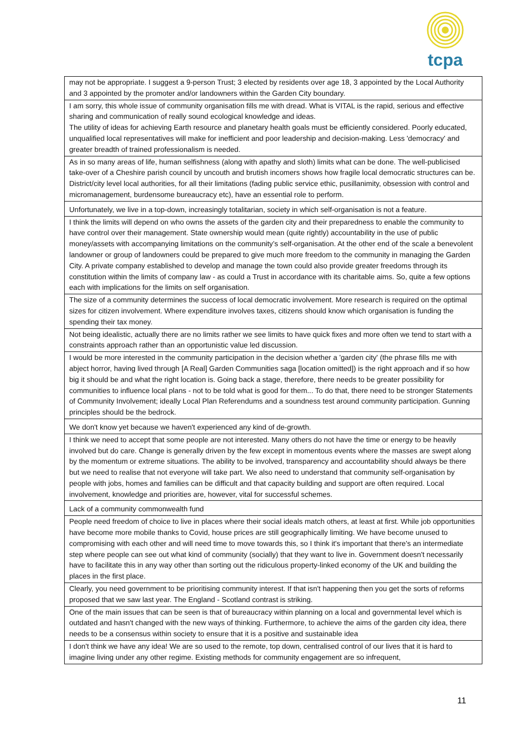tcpa
| may not be appropriate. I suggest a 9-person Trust; 3 elected by residents over age 18, 3 appointed by the Local Authority and 3 appointed by the promoter and/or landowners within the Garden City boundary. |
| I am sorry, this whole issue of community organisation fills me with dread. What is VITAL is the rapid, serious and effective sharing and communication of really sound ecological knowledge and ideas. The utility of ideas for achieving Earth resource and planetary health goals must be efficiently considered. Poorly educated, unqualified local representatives will make for inefficient and poor leadership and decision-making. Less 'democracy' and greater breadth of trained professionalism is needed. |
| As in so many areas of life, human selfishness (along with apathy and sloth) limits what can be done. The well-publicised take-over of a Cheshire parish council by uncouth and brutish incomers shows how fragile local democratic structures can be. District/city level local authorities, for all their limitations (fading public service ethic, pusillanimity, obsession with control and micromanagement, burdensome bureaucracy etc), have an essential role to perform. |
| Unfortunately, we live in a top-down, increasingly totalitarian, society in which self-organisation is not a feature. |
| I think the limits will depend on who owns the assets of the garden city and their preparedness to enable the community to have control over their management. State ownership would mean (quite rightly) accountability in the use of public money/assets with accompanying limitations on the community’s self-organisation. At the other end of the scale a benevolent landowner or group of landowners could be prepared to give much more freedom to the community in managing the Garden City. A private company established to develop and manage the town could also provide greater freedoms through its constitution within the limits of company law - as could a Trust in accordance with its charitable aims. So, quite a few options each with implications for the limits on self organisation. |
| The size of a community determines the success of local democratic involvement. More research is required on the optimal sizes for citizen involvement. Where expenditure involves taxes, citizens should know which organisation is funding the spending their tax money. |
| Not being idealistic, actually there are no limits rather we see limits to have quick fixes and more often we tend to start with a constraints approach rather than an opportunistic value led discussion. |
| I would be more interested in the community participation in the decision whether a 'garden city' (the phrase fills me with abject horror, having lived through [A Real] Garden Communities saga [location omitted]) is the right approach and if so how big it should be and what the right location is. Going back a stage, therefore, there needs to be greater possibility for communities to influence local plans - not to be told what is good for them... To do that, there need to be stronger Statements of Community Involvement; ideally Local Plan Referendums and a soundness test around community participation. Gunning principles should be the bedrock. |
| We don't know yet because we haven't experienced any kind of de-growth. |
| I think we need to accept that some people are not interested. Many others do not have the time or energy to be heavily involved but do care. Change is generally driven by the few except in momentous events where the masses are swept along by the momentum or extreme situations. The ability to be involved, transparency and accountability should always be there but we need to realise that not everyone will take part. We also need to understand that community self-organisation by people with jobs, homes and families can be difficult and that capacity building and support are often required. Local involvement, knowledge and priorities are, however, vital for successful schemes. |
| Lack of a community commonwealth fund |
| People need freedom of choice to live in places where their social ideals match others, at least at first. While job opportunities have become more mobile thanks to Covid, house prices are still geographically limiting. We have become unused to compromising with each other and will need time to move towards this, so I think it's important that there's an intermediate step where people can see out what kind of community (socially) that they want to live in. Government doesn't necessarily have to facilitate this in any way other than sorting out the ridiculous property-linked economy of the UK and building the places in the first place. |
| Clearly, you need government to be prioritising community interest. If that isn't happening then you get the sorts of reforms proposed that we saw last year. The England - Scotland contrast is striking. |
| One of the main issues that can be seen is that of bureaucracy within planning on a local and governmental level which is outdated and hasn't changed with the new ways of thinking. Furthermore, to achieve the aims of the garden city idea, there needs to be a consensus within society to ensure that it is a positive and sustainable idea |
| I don't think we have any idea! We are so used to the remote, top down, centralised control of our lives that it is hard to imagine living under any other regime. Existing methods for community engagement are so infrequent, |
11